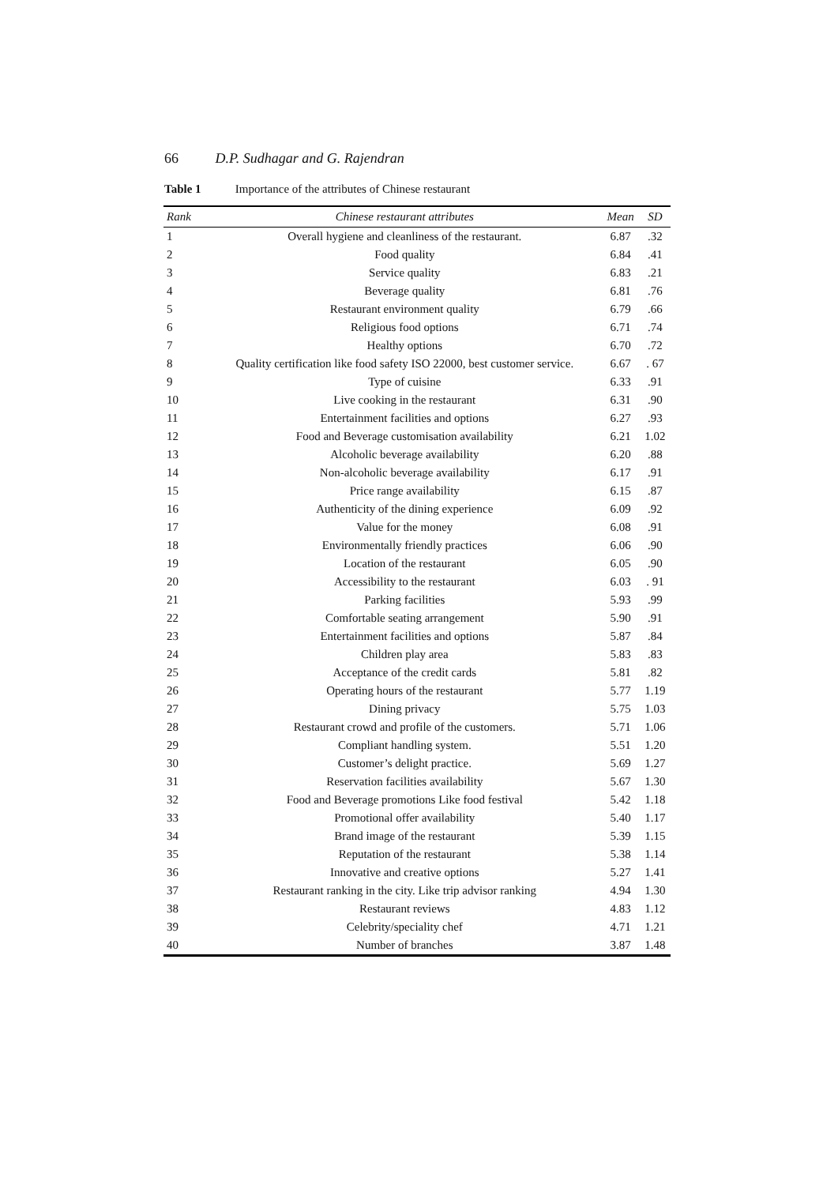66 D.P. Sudhagar and G. Rajendran
Table 1 Importance of the attributes of Chinese restaurant
| Rank | Chinese restaurant attributes | Mean | SD |
| --- | --- | --- | --- |
| 1 | Overall hygiene and cleanliness of the restaurant. | 6.87 | .32 |
| 2 | Food quality | 6.84 | .41 |
| 3 | Service quality | 6.83 | .21 |
| 4 | Beverage quality | 6.81 | .76 |
| 5 | Restaurant environment quality | 6.79 | .66 |
| 6 | Religious food options | 6.71 | .74 |
| 7 | Healthy options | 6.70 | .72 |
| 8 | Quality certification like food safety ISO 22000, best customer service. | 6.67 | . 67 |
| 9 | Type of cuisine | 6.33 | .91 |
| 10 | Live cooking in the restaurant | 6.31 | .90 |
| 11 | Entertainment facilities and options | 6.27 | .93 |
| 12 | Food and Beverage customisation availability | 6.21 | 1.02 |
| 13 | Alcoholic beverage availability | 6.20 | .88 |
| 14 | Non-alcoholic beverage availability | 6.17 | .91 |
| 15 | Price range availability | 6.15 | .87 |
| 16 | Authenticity of the dining experience | 6.09 | .92 |
| 17 | Value for the money | 6.08 | .91 |
| 18 | Environmentally friendly practices | 6.06 | .90 |
| 19 | Location of the restaurant | 6.05 | .90 |
| 20 | Accessibility to the restaurant | 6.03 | . 91 |
| 21 | Parking facilities | 5.93 | .99 |
| 22 | Comfortable seating arrangement | 5.90 | .91 |
| 23 | Entertainment facilities and options | 5.87 | .84 |
| 24 | Children play area | 5.83 | .83 |
| 25 | Acceptance of the credit cards | 5.81 | .82 |
| 26 | Operating hours of the restaurant | 5.77 | 1.19 |
| 27 | Dining privacy | 5.75 | 1.03 |
| 28 | Restaurant crowd and profile of the customers. | 5.71 | 1.06 |
| 29 | Compliant handling system. | 5.51 | 1.20 |
| 30 | Customer’s delight practice. | 5.69 | 1.27 |
| 31 | Reservation facilities availability | 5.67 | 1.30 |
| 32 | Food and Beverage promotions Like food festival | 5.42 | 1.18 |
| 33 | Promotional offer availability | 5.40 | 1.17 |
| 34 | Brand image of the restaurant | 5.39 | 1.15 |
| 35 | Reputation of the restaurant | 5.38 | 1.14 |
| 36 | Innovative and creative options | 5.27 | 1.41 |
| 37 | Restaurant ranking in the city. Like trip advisor ranking | 4.94 | 1.30 |
| 38 | Restaurant reviews | 4.83 | 1.12 |
| 39 | Celebrity/speciality chef | 4.71 | 1.21 |
| 40 | Number of branches | 3.87 | 1.48 |